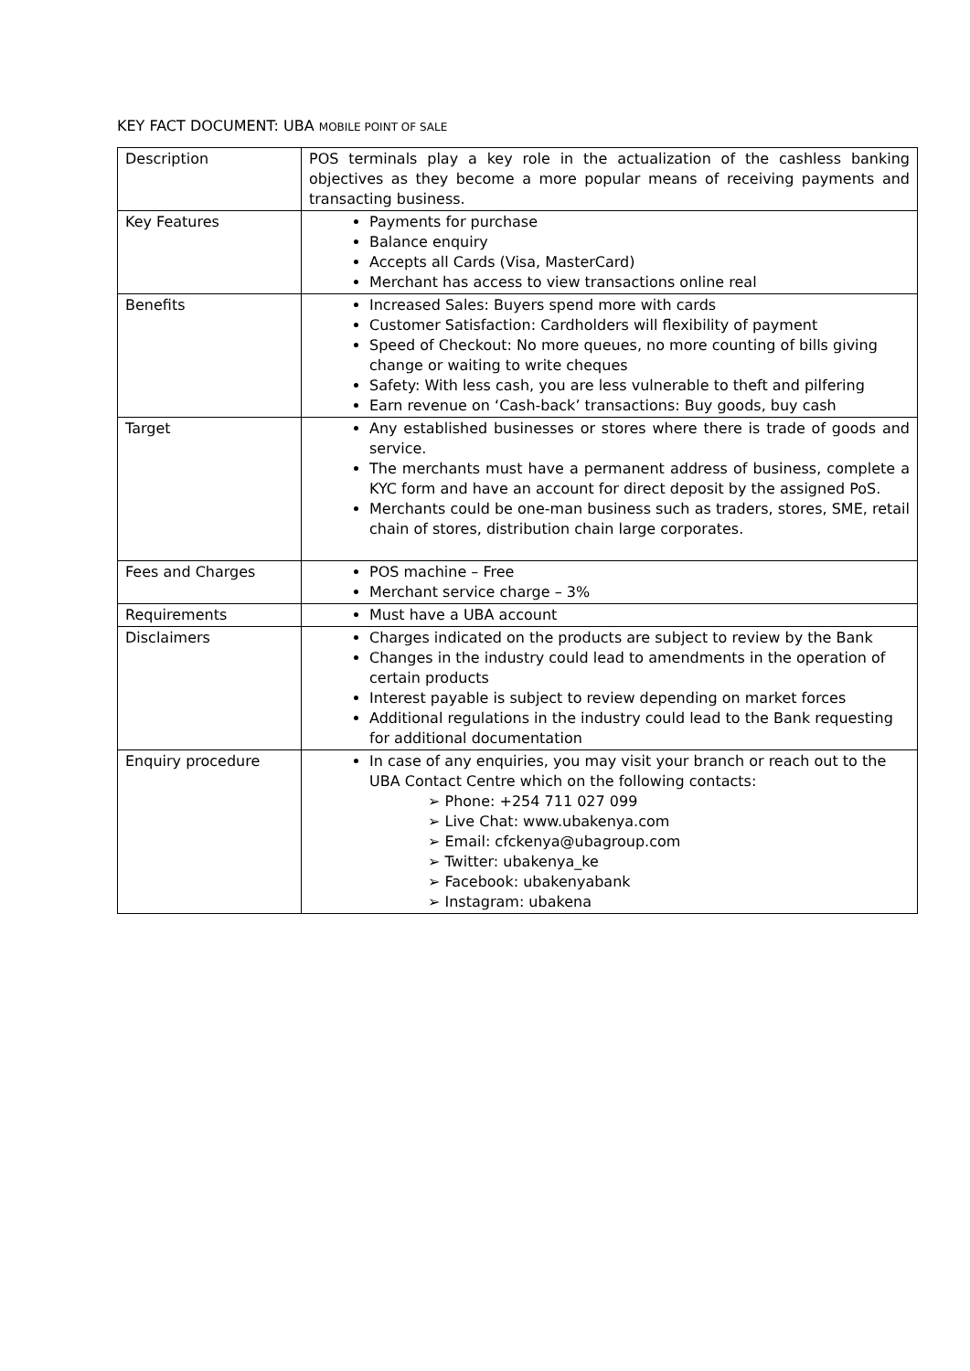KEY FACT DOCUMENT: UBA MOBILE POINT OF SALE
| Description | POS terminals play a key role in the actualization of the cashless banking objectives as they become a more popular means of receiving payments and transacting business. |
| Key Features | Payments for purchase Balance enquiry Accepts all Cards (Visa, MasterCard) Merchant has access to view transactions online real |
| Benefits | Increased Sales: Buyers spend more with cards Customer Satisfaction: Cardholders will flexibility of payment Speed of Checkout: No more queues, no more counting of bills giving change or waiting to write cheques Safety: With less cash, you are less vulnerable to theft and pilfering Earn revenue on ‘Cash-back’ transactions: Buy goods, buy cash |
| Target | Any established businesses or stores where there is trade of goods and service. The merchants must have a permanent address of business, complete a KYC form and have an account for direct deposit by the assigned PoS. Merchants could be one-man business such as traders, stores, SME, retail chain of stores, distribution chain large corporates. |
| Fees and Charges | POS machine – Free Merchant service charge – 3% |
| Requirements | Must have a UBA account |
| Disclaimers | Charges indicated on the products are subject to review by the Bank Changes in the industry could lead to amendments in the operation of certain products Interest payable is subject to review depending on market forces Additional regulations in the industry could lead to the Bank requesting for additional documentation |
| Enquiry procedure | In case of any enquiries, you may visit your branch or reach out to the UBA Contact Centre which on the following contacts: ➢ Phone: +254 711 027 099 ➢ Live Chat: www.ubakenya.com ➢ Email: cfckenya@ubagroup.com ➢ Twitter: ubakenya_ke ➢ Facebook: ubakenyabank ➢ Instagram: ubakena |